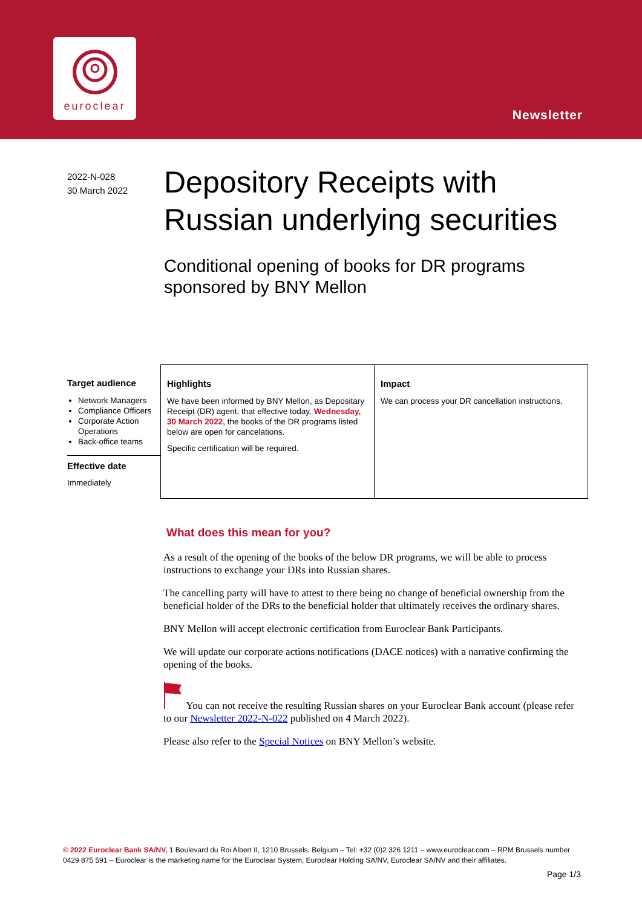euroclear
Newsletter
2022-N-028
30 March 2022
Depository Receipts with
Russian underlying securities
Conditional opening of books for DR programs
sponsored by BNY Mellon
Target audience
Network Managers
Compliance Officers
Corporate Action Operations
Back-office teams
Effective date
Immediately
Highlights
We have been informed by BNY Mellon, as Depositary Receipt (DR) agent, that effective today, Wednesday, 30 March 2022, the books of the DR programs listed below are open for cancelations.
Specific certification will be required.
Impact
We can process your DR cancellation instructions.
What does this mean for you?
As a result of the opening of the books of the below DR programs, we will be able to process instructions to exchange your DRs into Russian shares.
The cancelling party will have to attest to there being no change of beneficial ownership from the beneficial holder of the DRs to the beneficial holder that ultimately receives the ordinary shares.
BNY Mellon will accept electronic certification from Euroclear Bank Participants.
We will update our corporate actions notifications (DACE notices) with a narrative confirming the opening of the books.
You can not receive the resulting Russian shares on your Euroclear Bank account (please refer to our Newsletter 2022-N-022 published on 4 March 2022).
Please also refer to the Special Notices on BNY Mellon’s website.
© 2022 Euroclear Bank SA/NV, 1 Boulevard du Roi Albert II, 1210 Brussels, Belgium – Tel: +32 (0)2 326 1211 – www.euroclear.com – RPM Brussels number 0429 875 591 – Euroclear is the marketing name for the Euroclear System, Euroclear Holding SA/NV, Euroclear SA/NV and their affiliates.
Page 1/3